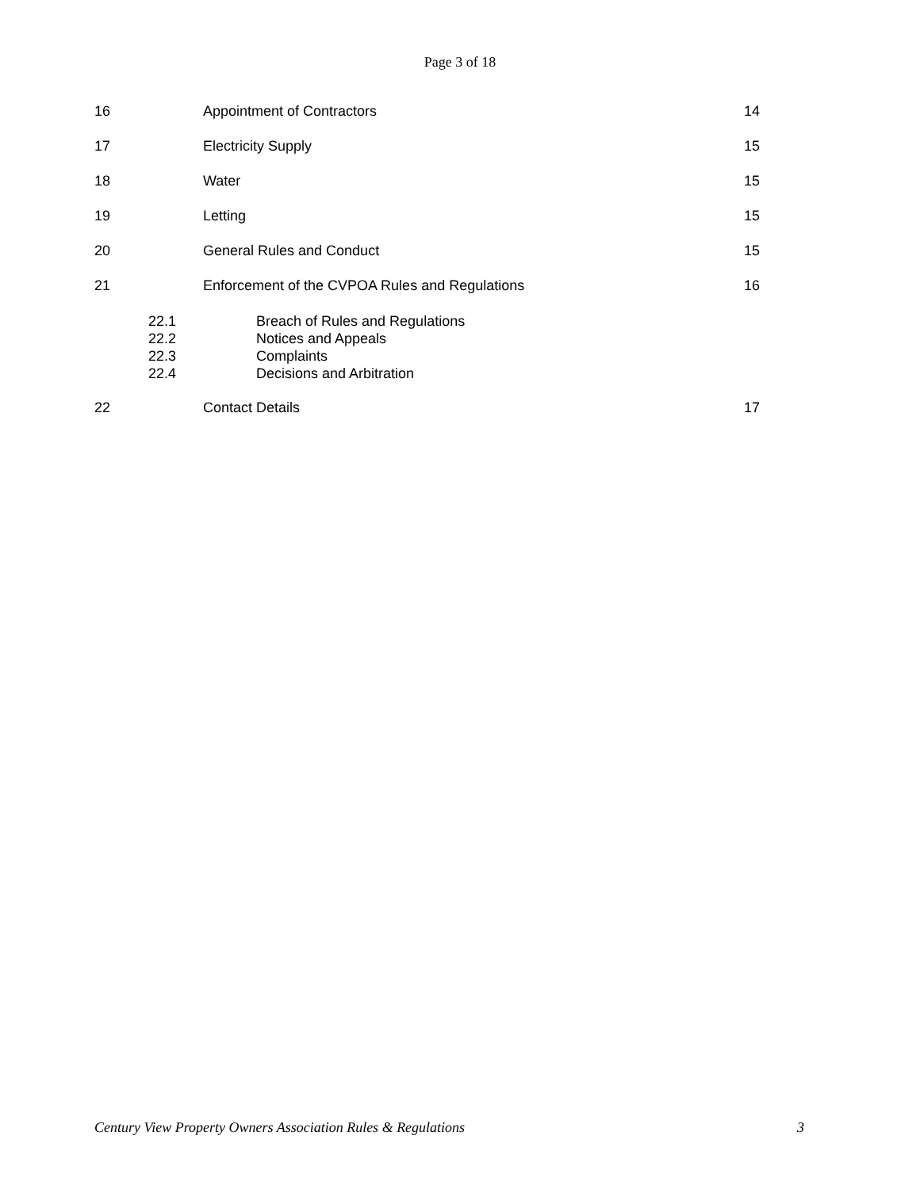Page 3 of 18
16 Appointment of Contractors 14
17 Electricity Supply 15
18 Water 15
19 Letting 15
20 General Rules and Conduct 15
21 Enforcement of the CVPOA Rules and Regulations 16
22.1
22.2
22.3
22.4
Breach of Rules and Regulations
Notices and Appeals
Complaints
Decisions and Arbitration
22 Contact Details 17
Century View Property Owners Association Rules & Regulations 3